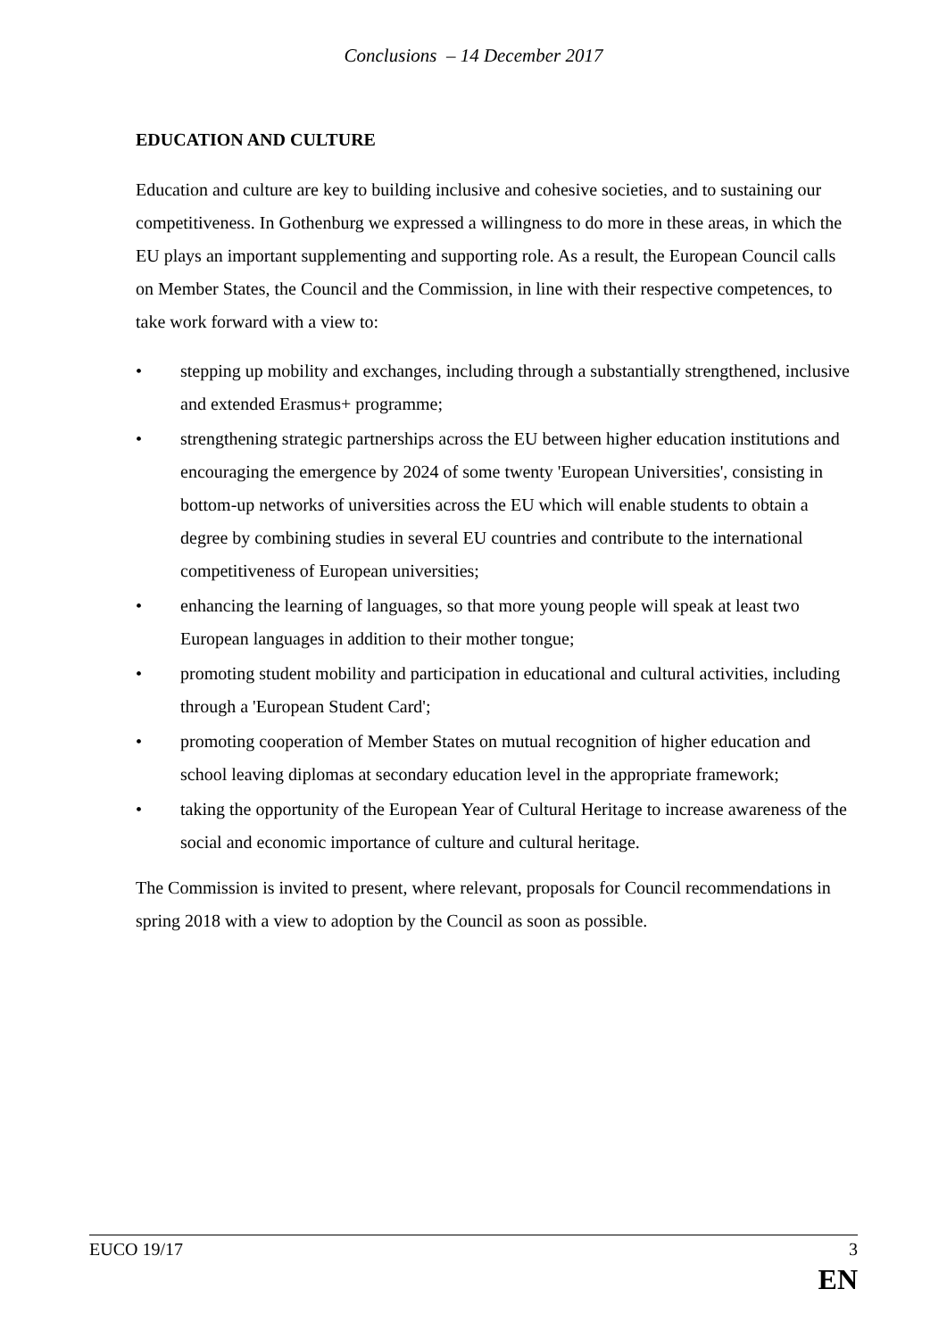Conclusions – 14 December 2017
EDUCATION AND CULTURE
Education and culture are key to building inclusive and cohesive societies, and to sustaining our competitiveness. In Gothenburg we expressed a willingness to do more in these areas, in which the EU plays an important supplementing and supporting role. As a result, the European Council calls on Member States, the Council and the Commission, in line with their respective competences, to take work forward with a view to:
• stepping up mobility and exchanges, including through a substantially strengthened, inclusive and extended Erasmus+ programme;
• strengthening strategic partnerships across the EU between higher education institutions and encouraging the emergence by 2024 of some twenty 'European Universities', consisting in bottom-up networks of universities across the EU which will enable students to obtain a degree by combining studies in several EU countries and contribute to the international competitiveness of European universities;
• enhancing the learning of languages, so that more young people will speak at least two European languages in addition to their mother tongue;
• promoting student mobility and participation in educational and cultural activities, including through a 'European Student Card';
• promoting cooperation of Member States on mutual recognition of higher education and school leaving diplomas at secondary education level in the appropriate framework;
• taking the opportunity of the European Year of Cultural Heritage to increase awareness of the social and economic importance of culture and cultural heritage.
The Commission is invited to present, where relevant, proposals for Council recommendations in spring 2018 with a view to adoption by the Council as soon as possible.
EUCO 19/17 3
EN